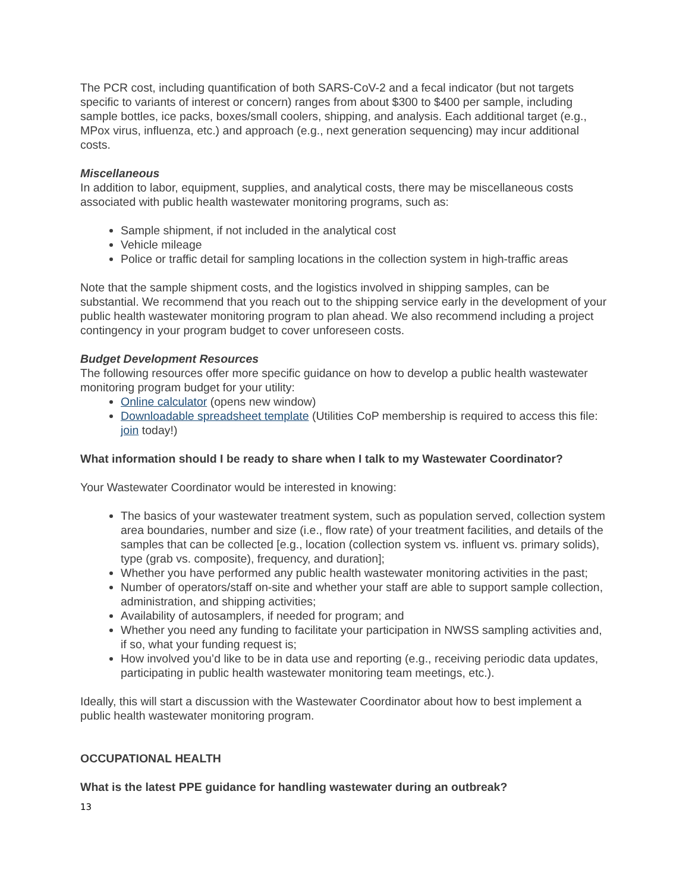The PCR cost, including quantification of both SARS-CoV-2 and a fecal indicator (but not targets specific to variants of interest or concern) ranges from about $300 to $400 per sample, including sample bottles, ice packs, boxes/small coolers, shipping, and analysis. Each additional target (e.g., MPox virus, influenza, etc.) and approach (e.g., next generation sequencing) may incur additional costs.
Miscellaneous
In addition to labor, equipment, supplies, and analytical costs, there may be miscellaneous costs associated with public health wastewater monitoring programs, such as:
Sample shipment, if not included in the analytical cost
Vehicle mileage
Police or traffic detail for sampling locations in the collection system in high-traffic areas
Note that the sample shipment costs, and the logistics involved in shipping samples, can be substantial. We recommend that you reach out to the shipping service early in the development of your public health wastewater monitoring program to plan ahead. We also recommend including a project contingency in your program budget to cover unforeseen costs.
Budget Development Resources
The following resources offer more specific guidance on how to develop a public health wastewater monitoring program budget for your utility:
Online calculator (opens new window)
Downloadable spreadsheet template (Utilities CoP membership is required to access this file: join today!)
What information should I be ready to share when I talk to my Wastewater Coordinator?
Your Wastewater Coordinator would be interested in knowing:
The basics of your wastewater treatment system, such as population served, collection system area boundaries, number and size (i.e., flow rate) of your treatment facilities, and details of the samples that can be collected [e.g., location (collection system vs. influent vs. primary solids), type (grab vs. composite), frequency, and duration];
Whether you have performed any public health wastewater monitoring activities in the past;
Number of operators/staff on-site and whether your staff are able to support sample collection, administration, and shipping activities;
Availability of autosamplers, if needed for program; and
Whether you need any funding to facilitate your participation in NWSS sampling activities and, if so, what your funding request is;
How involved you’d like to be in data use and reporting (e.g., receiving periodic data updates, participating in public health wastewater monitoring team meetings, etc.).
Ideally, this will start a discussion with the Wastewater Coordinator about how to best implement a public health wastewater monitoring program.
OCCUPATIONAL HEALTH
What is the latest PPE guidance for handling wastewater during an outbreak?
13